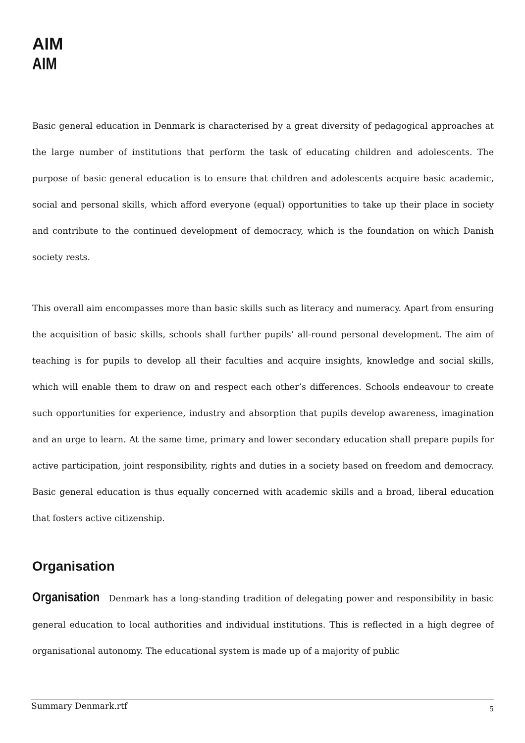AIM
AIM
Basic general education in Denmark is characterised by a great diversity of pedagogical approaches at the large number of institutions that perform the task of educating children and adolescents. The purpose of basic general education is to ensure that children and adolescents acquire basic academic, social and personal skills, which afford everyone (equal) opportunities to take up their place in society and contribute to the continued development of democracy, which is the foundation on which Danish society rests.
This overall aim encompasses more than basic skills such as literacy and numeracy. Apart from ensuring the acquisition of basic skills, schools shall further pupils’ all-round personal development. The aim of teaching is for pupils to develop all their faculties and acquire insights, knowledge and social skills, which will enable them to draw on and respect each other’s differences. Schools endeavour to create such opportunities for experience, industry and absorption that pupils develop awareness, imagination and an urge to learn. At the same time, primary and lower secondary education shall prepare pupils for active participation, joint responsibility, rights and duties in a society based on freedom and democracy. Basic general education is thus equally concerned with academic skills and a broad, liberal education that fosters active citizenship.
Organisation
Organisation Denmark has a long-standing tradition of delegating power and responsibility in basic general education to local authorities and individual institutions. This is reflected in a high degree of organisational autonomy. The educational system is made up of a majority of public
Summary Denmark.rtf 5